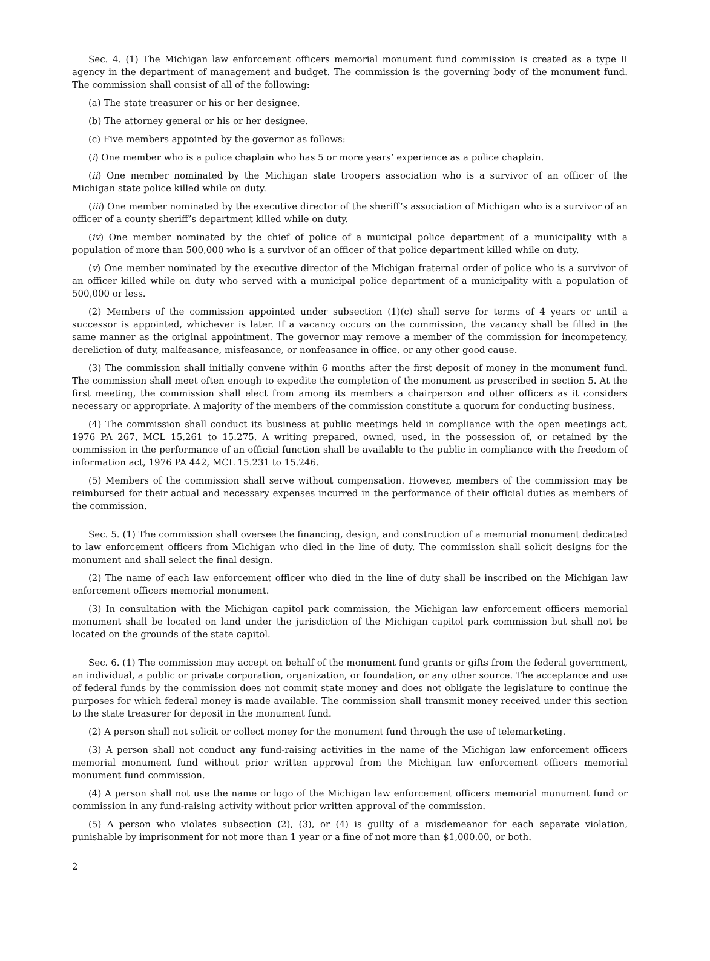Sec. 4. (1) The Michigan law enforcement officers memorial monument fund commission is created as a type II agency in the department of management and budget. The commission is the governing body of the monument fund. The commission shall consist of all of the following:
(a) The state treasurer or his or her designee.
(b) The attorney general or his or her designee.
(c) Five members appointed by the governor as follows:
(i) One member who is a police chaplain who has 5 or more years’ experience as a police chaplain.
(ii) One member nominated by the Michigan state troopers association who is a survivor of an officer of the Michigan state police killed while on duty.
(iii) One member nominated by the executive director of the sheriff’s association of Michigan who is a survivor of an officer of a county sheriff’s department killed while on duty.
(iv) One member nominated by the chief of police of a municipal police department of a municipality with a population of more than 500,000 who is a survivor of an officer of that police department killed while on duty.
(v) One member nominated by the executive director of the Michigan fraternal order of police who is a survivor of an officer killed while on duty who served with a municipal police department of a municipality with a population of 500,000 or less.
(2) Members of the commission appointed under subsection (1)(c) shall serve for terms of 4 years or until a successor is appointed, whichever is later. If a vacancy occurs on the commission, the vacancy shall be filled in the same manner as the original appointment. The governor may remove a member of the commission for incompetency, dereliction of duty, malfeasance, misfeasance, or nonfeasance in office, or any other good cause.
(3) The commission shall initially convene within 6 months after the first deposit of money in the monument fund. The commission shall meet often enough to expedite the completion of the monument as prescribed in section 5. At the first meeting, the commission shall elect from among its members a chairperson and other officers as it considers necessary or appropriate. A majority of the members of the commission constitute a quorum for conducting business.
(4) The commission shall conduct its business at public meetings held in compliance with the open meetings act, 1976 PA 267, MCL 15.261 to 15.275. A writing prepared, owned, used, in the possession of, or retained by the commission in the performance of an official function shall be available to the public in compliance with the freedom of information act, 1976 PA 442, MCL 15.231 to 15.246.
(5) Members of the commission shall serve without compensation. However, members of the commission may be reimbursed for their actual and necessary expenses incurred in the performance of their official duties as members of the commission.
Sec. 5. (1) The commission shall oversee the financing, design, and construction of a memorial monument dedicated to law enforcement officers from Michigan who died in the line of duty. The commission shall solicit designs for the monument and shall select the final design.
(2) The name of each law enforcement officer who died in the line of duty shall be inscribed on the Michigan law enforcement officers memorial monument.
(3) In consultation with the Michigan capitol park commission, the Michigan law enforcement officers memorial monument shall be located on land under the jurisdiction of the Michigan capitol park commission but shall not be located on the grounds of the state capitol.
Sec. 6. (1) The commission may accept on behalf of the monument fund grants or gifts from the federal government, an individual, a public or private corporation, organization, or foundation, or any other source. The acceptance and use of federal funds by the commission does not commit state money and does not obligate the legislature to continue the purposes for which federal money is made available. The commission shall transmit money received under this section to the state treasurer for deposit in the monument fund.
(2) A person shall not solicit or collect money for the monument fund through the use of telemarketing.
(3) A person shall not conduct any fund-raising activities in the name of the Michigan law enforcement officers memorial monument fund without prior written approval from the Michigan law enforcement officers memorial monument fund commission.
(4) A person shall not use the name or logo of the Michigan law enforcement officers memorial monument fund or commission in any fund-raising activity without prior written approval of the commission.
(5) A person who violates subsection (2), (3), or (4) is guilty of a misdemeanor for each separate violation, punishable by imprisonment for not more than 1 year or a fine of not more than $1,000.00, or both.
2